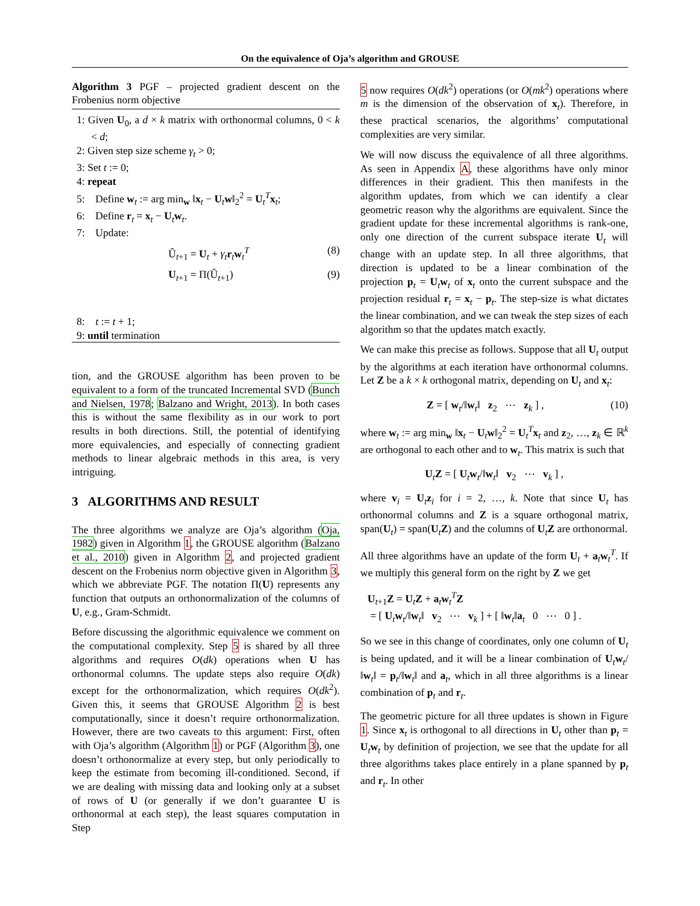On the equivalence of Oja’s algorithm and GROUSE
Algorithm 3 PGF – projected gradient descent on the Frobenius norm objective
1: Given U<sub>0</sub>, a d × k matrix with orthonormal columns, 0 < k < d;
2: Given step size scheme γ<sub>t</sub> > 0;
3: Set t := 0;
4: repeat
5: Define w<sub>t</sub> := arg min<sub>w</sub> ‖x<sub>t</sub> − U<sub>t</sub>w‖<sub>2</sub><sup>2</sup> = U<sub>t</sub><sup>T</sup>x<sub>t</sub>;
6: Define r<sub>t</sub> = x<sub>t</sub> − U<sub>t</sub>w<sub>t</sub>.
7: Update:
Û<sub>t+1</sub> = U<sub>t</sub> + γ<sub>t</sub> r<sub>t</sub>w<sub>t</sub><sup>T</sup> (8)
U<sub>t+1</sub> = Π(Û<sub>t+1</sub>) (9)
8: t := t + 1;
9: until termination
tion, and the GROUSE algorithm has been proven to be equivalent to a form of the truncated Incremental SVD (Bunch and Nielsen, 1978; Balzano and Wright, 2013). In both cases this is without the same flexibility as in our work to port results in both directions. Still, the potential of identifying more equivalencies, and especially of connecting gradient methods to linear algebraic methods in this area, is very intriguing.
3 ALGORITHMS AND RESULT
The three algorithms we analyze are Oja’s algorithm (Oja, 1982) given in Algorithm 1, the GROUSE algorithm (Balzano et al., 2010) given in Algorithm 2, and projected gradient descent on the Frobenius norm objective given in Algorithm 3, which we abbreviate PGF. The notation Π(U) represents any function that outputs an orthonormalization of the columns of U, e.g., Gram-Schmidt.
Before discussing the algorithmic equivalence we comment on the computational complexity. Step 5 is shared by all three algorithms and requires O(dk) operations when U has orthonormal columns. The update steps also require O(dk) except for the orthonormalization, which requires O(dk<sup>2</sup>). Given this, it seems that GROUSE Algorithm 2 is best computationally, since it doesn’t require orthonormalization. However, there are two caveats to this argument: First, often with Oja’s algorithm (Algorithm 1) or PGF (Algorithm 3), one doesn’t orthonormalize at every step, but only periodically to keep the estimate from becoming ill-conditioned. Second, if we are dealing with missing data and looking only at a subset of rows of U (or generally if we don’t guarantee U is orthonormal at each step), the least squares computation in Step
5 now requires O(dk<sup>2</sup>) operations (or O(mk<sup>2</sup>) operations where m is the dimension of the observation of x<sub>t</sub>). Therefore, in these practical scenarios, the algorithms’ computational complexities are very similar.
We will now discuss the equivalence of all three algorithms. As seen in Appendix A, these algorithms have only minor differences in their gradient. This then manifests in the algorithm updates, from which we can identify a clear geometric reason why the algorithms are equivalent. Since the gradient update for these incremental algorithms is rank-one, only one direction of the current subspace iterate U<sub>t</sub> will change with an update step. In all three algorithms, that direction is updated to be a linear combination of the projection p<sub>t</sub> = U<sub>t</sub>w<sub>t</sub> of x<sub>t</sub> onto the current subspace and the projection residual r<sub>t</sub> = x<sub>t</sub> − p<sub>t</sub>. The step-size is what dictates the linear combination, and we can tweak the step sizes of each algorithm so that the updates match exactly.
We can make this precise as follows. Suppose that all U<sub>t</sub> output by the algorithms at each iteration have orthonormal columns. Let Z be a k × k orthogonal matrix, depending on U<sub>t</sub> and x<sub>t</sub>:
Z = [ w<sub>t</sub>/‖w<sub>t</sub>‖ z<sub>2</sub> ⋯ z<sub>k</sub> ] , (10)
where w<sub>t</sub> := arg min<sub>w</sub> ‖x<sub>t</sub> − U<sub>t</sub>w‖<sub>2</sub><sup>2</sup> = U<sub>t</sub><sup>T</sup>x<sub>t</sub> and z<sub>2</sub>, …, z<sub>k</sub> ∈ ℝ<sup>k</sup> are orthogonal to each other and to w<sub>t</sub>. This matrix is such that
U<sub>t</sub>Z = [ U<sub>t</sub>w<sub>t</sub>/‖w<sub>t</sub>‖ v<sub>2</sub> ⋯ v<sub>k</sub> ] ,
where v<sub>i</sub> = U<sub>t</sub>z<sub>i</sub> for i = 2, …, k. Note that since U<sub>t</sub> has orthonormal columns and Z is a square orthogonal matrix, span(U<sub>t</sub>) = span(U<sub>t</sub>Z) and the columns of U<sub>t</sub>Z are orthonormal.
All three algorithms have an update of the form U<sub>t</sub> + a<sub>t</sub>w<sub>t</sub><sup>T</sup>. If we multiply this general form on the right by Z we get
U<sub>t+1</sub>Z = U<sub>t</sub>Z + a<sub>t</sub>w<sub>t</sub><sup>T</sup>Z
= [ U<sub>t</sub>w<sub>t</sub>/‖w<sub>t</sub>‖ v<sub>2</sub> ⋯ v<sub>k</sub> ] + [ ‖w<sub>t</sub>‖a<sub>t</sub> 0 ⋯ 0 ] .
So we see in this change of coordinates, only one column of U<sub>t</sub> is being updated, and it will be a linear combination of U<sub>t</sub>w<sub>t</sub>/‖w<sub>t</sub>‖ = p<sub>t</sub>/‖w<sub>t</sub>‖ and a<sub>t</sub>, which in all three algorithms is a linear combination of p<sub>t</sub> and r<sub>t</sub>.
The geometric picture for all three updates is shown in Figure 1. Since x<sub>t</sub> is orthogonal to all directions in U<sub>t</sub> other than p<sub>t</sub> = U<sub>t</sub>w<sub>t</sub> by definition of projection, we see that the update for all three algorithms takes place entirely in a plane spanned by p<sub>t</sub> and r<sub>t</sub>. In other